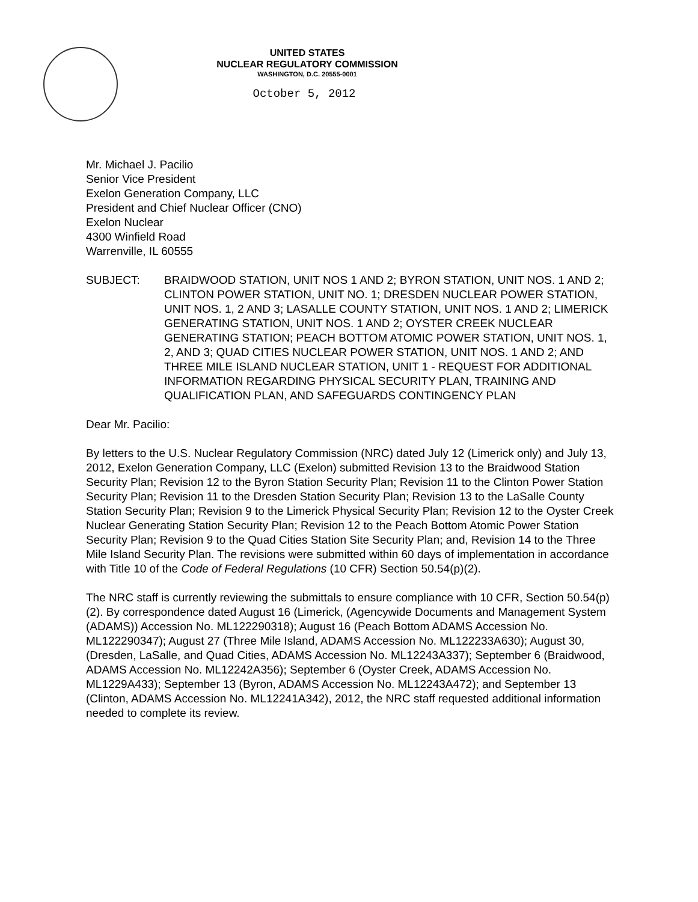UNITED STATES
NUCLEAR REGULATORY COMMISSION
WASHINGTON, D.C. 20555-0001
October 5, 2012
Mr. Michael J. Pacilio
Senior Vice President
Exelon Generation Company, LLC
President and Chief Nuclear Officer (CNO)
Exelon Nuclear
4300 Winfield Road
Warrenville, IL 60555
SUBJECT: BRAIDWOOD STATION, UNIT NOS 1 AND 2; BYRON STATION, UNIT NOS. 1 AND 2; CLINTON POWER STATION, UNIT NO. 1; DRESDEN NUCLEAR POWER STATION, UNIT NOS. 1, 2 AND 3; LASALLE COUNTY STATION, UNIT NOS. 1 AND 2; LIMERICK GENERATING STATION, UNIT NOS. 1 AND 2; OYSTER CREEK NUCLEAR GENERATING STATION; PEACH BOTTOM ATOMIC POWER STATION, UNIT NOS. 1, 2, AND 3; QUAD CITIES NUCLEAR POWER STATION, UNIT NOS. 1 AND 2; AND THREE MILE ISLAND NUCLEAR STATION, UNIT 1 - REQUEST FOR ADDITIONAL INFORMATION REGARDING PHYSICAL SECURITY PLAN, TRAINING AND QUALIFICATION PLAN, AND SAFEGUARDS CONTINGENCY PLAN
Dear Mr. Pacilio:
By letters to the U.S. Nuclear Regulatory Commission (NRC) dated July 12 (Limerick only) and July 13, 2012, Exelon Generation Company, LLC (Exelon) submitted Revision 13 to the Braidwood Station Security Plan; Revision 12 to the Byron Station Security Plan; Revision 11 to the Clinton Power Station Security Plan; Revision 11 to the Dresden Station Security Plan; Revision 13 to the LaSalle County Station Security Plan; Revision 9 to the Limerick Physical Security Plan; Revision 12 to the Oyster Creek Nuclear Generating Station Security Plan; Revision 12 to the Peach Bottom Atomic Power Station Security Plan; Revision 9 to the Quad Cities Station Site Security Plan; and, Revision 14 to the Three Mile Island Security Plan. The revisions were submitted within 60 days of implementation in accordance with Title 10 of the Code of Federal Regulations (10 CFR) Section 50.54(p)(2).
The NRC staff is currently reviewing the submittals to ensure compliance with 10 CFR, Section 50.54(p)(2). By correspondence dated August 16 (Limerick, (Agencywide Documents and Management System (ADAMS)) Accession No. ML122290318); August 16 (Peach Bottom ADAMS Accession No. ML122290347); August 27 (Three Mile Island, ADAMS Accession No. ML122233A630); August 30, (Dresden, LaSalle, and Quad Cities, ADAMS Accession No. ML12243A337); September 6 (Braidwood, ADAMS Accession No. ML12242A356); September 6 (Oyster Creek, ADAMS Accession No. ML1229A433); September 13 (Byron, ADAMS Accession No. ML12243A472); and September 13 (Clinton, ADAMS Accession No. ML12241A342), 2012, the NRC staff requested additional information needed to complete its review.